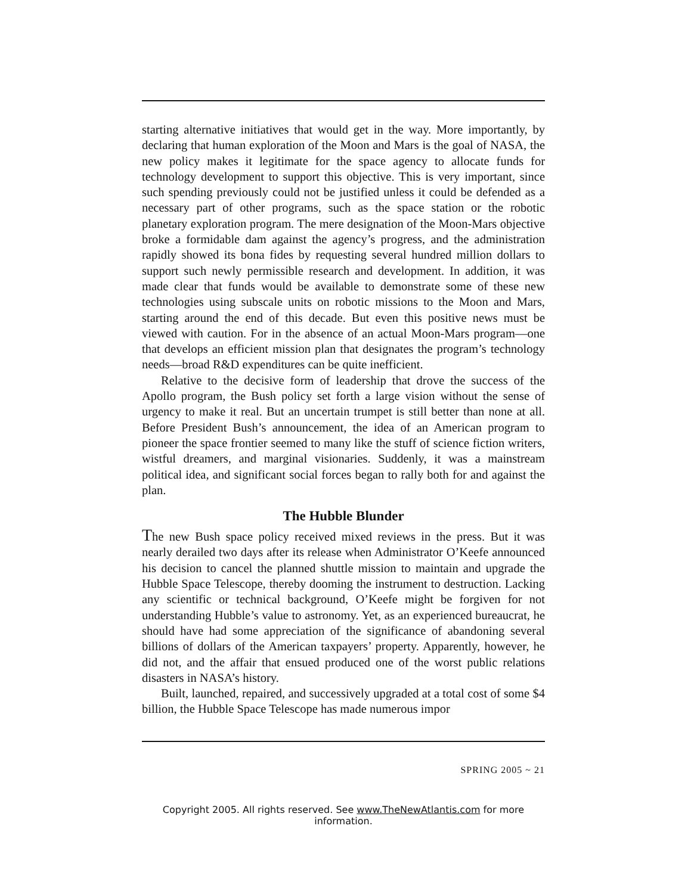starting alternative initiatives that would get in the way. More important­ly, by declaring that human exploration of the Moon and Mars is the goal of NASA, the new policy makes it legitimate for the space agency to allo­cate funds for technology development to support this objective. This is very important, since such spending previously could not be justified unless it could be defended as a necessary part of other programs, such as the space station or the robotic planetary exploration program. The mere designation of the Moon-Mars objective broke a formidable dam against the agency’s progress, and the administration rapidly showed its bona fides by requesting several hundred million dollars to support such newly permissible research and development. In addition, it was made clear that funds would be available to demonstrate some of these new technologies using subscale units on robotic missions to the Moon and Mars, starting around the end of this decade. But even this positive news must be viewed with caution. For in the absence of an actual Moon-Mars program—one that develops an efficient mission plan that designates the program’s tech­nology needs—broad R&D expenditures can be quite inefficient.
Relative to the decisive form of leadership that drove the success of the Apollo program, the Bush policy set forth a large vision without the sense of urgency to make it real. But an uncertain trumpet is still better than none at all. Before President Bush’s announcement, the idea of an American program to pioneer the space frontier seemed to many like the stuff of science fiction writers, wistful dreamers, and marginal visionaries. Suddenly, it was a mainstream political idea, and significant social forces began to rally both for and against the plan.
The Hubble Blunder
The new Bush space policy received mixed reviews in the press. But it was nearly derailed two days after its release when Administrator O’Keefe announced his decision to cancel the planned shuttle mission to maintain and upgrade the Hubble Space Telescope, thereby dooming the instrument to destruction. Lacking any scientific or technical background, O’Keefe might be forgiven for not understanding Hubble’s value to astronomy. Yet, as an experienced bureaucrat, he should have had some appreciation of the significance of abandoning several billions of dollars of the American tax­payers’ property. Apparently, however, he did not, and the affair that ensued produced one of the worst public relations disasters in NASA’s history.
Built, launched, repaired, and successively upgraded at a total cost of some $4 billion, the Hubble Space Telescope has made numerous impor­
SPRING 2005 ~ 21
Copyright 2005. All rights reserved. See www.TheNewAtlantis.com for more information.